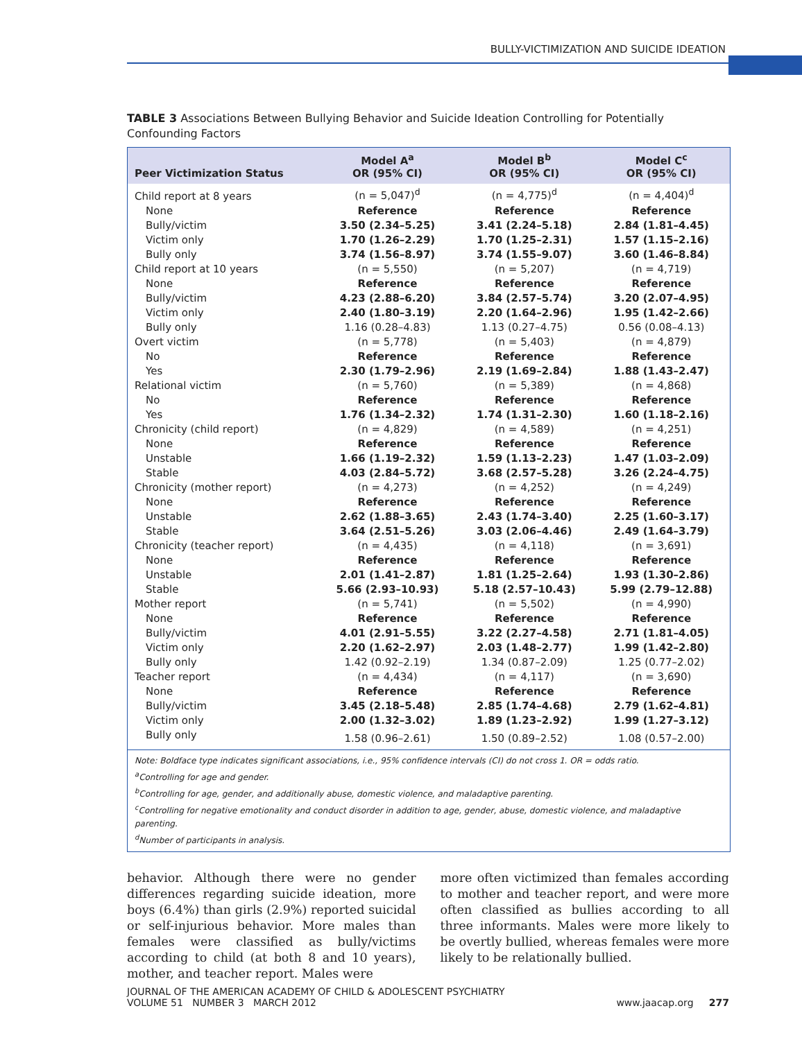BULLY-VICTIMIZATION AND SUICIDE IDEATION
TABLE 3 Associations Between Bullying Behavior and Suicide Ideation Controlling for Potentially Confounding Factors
| Peer Victimization Status | Model A<sup>a</sup> OR (95% CI) | Model B<sup>b</sup> OR (95% CI) | Model C<sup>c</sup> OR (95% CI) |
| --- | --- | --- | --- |
| Child report at 8 years | (n = 5,047)<sup>d</sup> | (n = 4,775)<sup>d</sup> | (n = 4,404)<sup>d</sup> |
| None | Reference | Reference | Reference |
| Bully/victim | 3.50 (2.34–5.25) | 3.41 (2.24–5.18) | 2.84 (1.81–4.45) |
| Victim only | 1.70 (1.26–2.29) | 1.70 (1.25–2.31) | 1.57 (1.15–2.16) |
| Bully only | 3.74 (1.56–8.97) | 3.74 (1.55–9.07) | 3.60 (1.46–8.84) |
| Child report at 10 years | (n = 5,550) | (n = 5,207) | (n = 4,719) |
| None | Reference | Reference | Reference |
| Bully/victim | 4.23 (2.88–6.20) | 3.84 (2.57–5.74) | 3.20 (2.07–4.95) |
| Victim only | 2.40 (1.80–3.19) | 2.20 (1.64–2.96) | 1.95 (1.42–2.66) |
| Bully only | 1.16 (0.28–4.83) | 1.13 (0.27–4.75) | 0.56 (0.08–4.13) |
| Overt victim | (n = 5,778) | (n = 5,403) | (n = 4,879) |
| No | Reference | Reference | Reference |
| Yes | 2.30 (1.79–2.96) | 2.19 (1.69–2.84) | 1.88 (1.43–2.47) |
| Relational victim | (n = 5,760) | (n = 5,389) | (n = 4,868) |
| No | Reference | Reference | Reference |
| Yes | 1.76 (1.34–2.32) | 1.74 (1.31–2.30) | 1.60 (1.18–2.16) |
| Chronicity (child report) | (n = 4,829) | (n = 4,589) | (n = 4,251) |
| None | Reference | Reference | Reference |
| Unstable | 1.66 (1.19–2.32) | 1.59 (1.13–2.23) | 1.47 (1.03–2.09) |
| Stable | 4.03 (2.84–5.72) | 3.68 (2.57–5.28) | 3.26 (2.24–4.75) |
| Chronicity (mother report) | (n = 4,273) | (n = 4,252) | (n = 4,249) |
| None | Reference | Reference | Reference |
| Unstable | 2.62 (1.88–3.65) | 2.43 (1.74–3.40) | 2.25 (1.60–3.17) |
| Stable | 3.64 (2.51–5.26) | 3.03 (2.06–4.46) | 2.49 (1.64–3.79) |
| Chronicity (teacher report) | (n = 4,435) | (n = 4,118) | (n = 3,691) |
| None | Reference | Reference | Reference |
| Unstable | 2.01 (1.41–2.87) | 1.81 (1.25–2.64) | 1.93 (1.30–2.86) |
| Stable | 5.66 (2.93–10.93) | 5.18 (2.57–10.43) | 5.99 (2.79–12.88) |
| Mother report | (n = 5,741) | (n = 5,502) | (n = 4,990) |
| None | Reference | Reference | Reference |
| Bully/victim | 4.01 (2.91–5.55) | 3.22 (2.27–4.58) | 2.71 (1.81–4.05) |
| Victim only | 2.20 (1.62–2.97) | 2.03 (1.48–2.77) | 1.99 (1.42–2.80) |
| Bully only | 1.42 (0.92–2.19) | 1.34 (0.87–2.09) | 1.25 (0.77–2.02) |
| Teacher report | (n = 4,434) | (n = 4,117) | (n = 3,690) |
| None | Reference | Reference | Reference |
| Bully/victim | 3.45 (2.18–5.48) | 2.85 (1.74–4.68) | 2.79 (1.62–4.81) |
| Victim only | 2.00 (1.32–3.02) | 1.89 (1.23–2.92) | 1.99 (1.27–3.12) |
| Bully only | 1.58 (0.96–2.61) | 1.50 (0.89–2.52) | 1.08 (0.57–2.00) |
| Note: Boldface type indicates significant associations, i.e., 95% confidence intervals (CI) do not cross 1. OR = odds ratio. <sup>a</sup> Controlling for age and gender. <sup>b</sup> Controlling for age, gender, and additionally abuse, domestic violence, and maladaptive parenting. <sup>c</sup> Controlling for negative emotionality and conduct disorder in addition to age, gender, abuse, domestic violence, and maladaptive parenting. <sup>d</sup> Number of participants in analysis. | | | |
behavior. Although there were no gender differences regarding suicide ideation, more boys (6.4%) than girls (2.9%) reported suicidal or self-injurious behavior. More males than females were classified as bully/victims according to child (at both 8 and 10 years), mother, and teacher report. Males were
more often victimized than females according to mother and teacher report, and were more often classified as bullies according to all three informants. Males were more likely to be overtly bullied, whereas females were more likely to be relationally bullied.
JOURNAL OF THE AMERICAN ACADEMY OF CHILD & ADOLESCENT PSYCHIATRY
VOLUME 51 NUMBER 3 MARCH 2012 www.jaacap.org 277